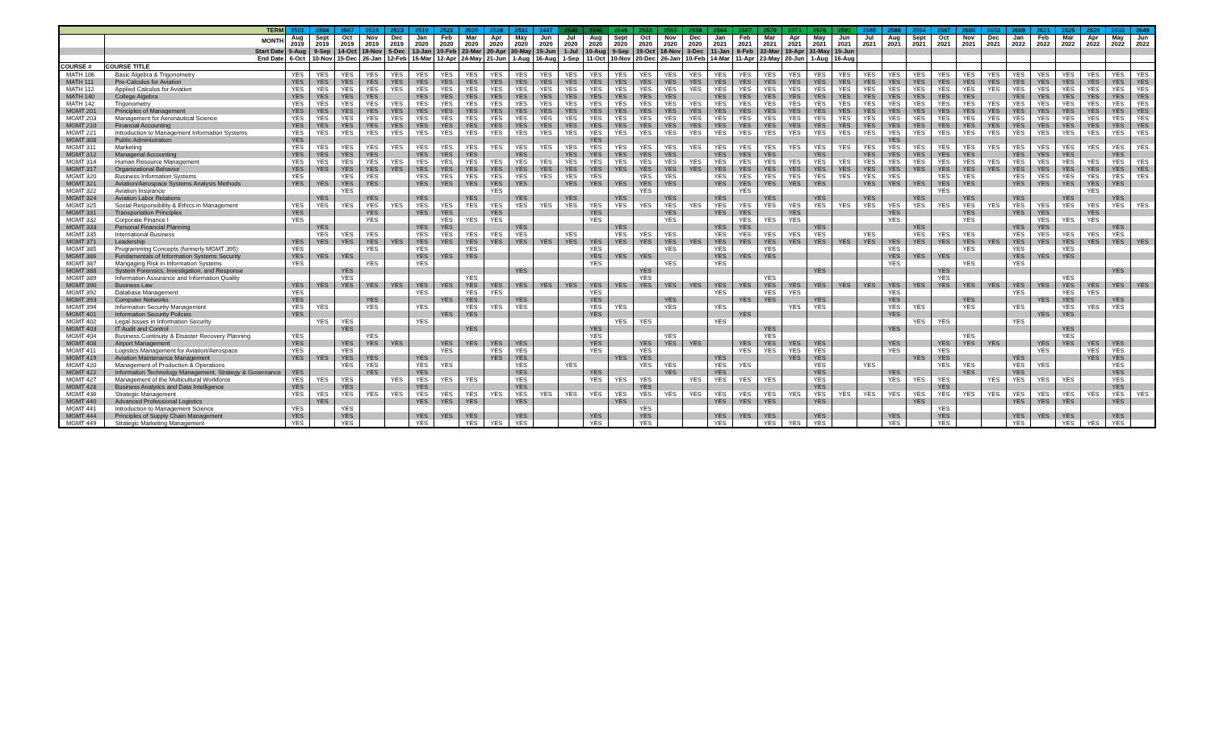| TERM | | 2501 | 2504 | 2507 | 2510 | 2513 | 2519 | 2522 | 2525 | 2528 | 2531 | 2447 | 2540 | 2546 | 2549 | 2552 | 2555 | 2558 | 2564 | 2567 | 2570 | 2573 | 2576 | 2582 | 2585 | 2588 | 2594 | 2597 | 2600 | 2603 | 2609 | 2621 | 2625 | 2629 | 2633 | 2649 |
| --- | --- | --- | --- | --- | --- | --- | --- | --- | --- | --- | --- | --- | --- | --- | --- | --- | --- | --- | --- | --- | --- | --- | --- | --- | --- | --- | --- | --- | --- | --- | --- | --- | --- | --- | --- | --- |
| | MONTH | Aug 2019 | Sept 2019 | Oct 2019 | Nov 2019 | Dec 2019 | Jan 2020 | Feb 2020 | Mar 2020 | Apr 2020 | May 2020 | Jun 2020 | Jul 2020 | Aug 2020 | Sept 2020 | Oct 2020 | Nov 2020 | Dec 2020 | Jan 2021 | Feb 2021 | Mar 2021 | Apr 2021 | May 2021 | Jun 2021 | Jul 2021 | Aug 2021 | Sept 2021 | Oct 2021 | Nov 2021 | Dec 2021 | Jan 2022 | Feb 2022 | Mar 2022 | Apr 2022 | May 2022 | Jun 2022 |
| | Start Date | 5-Aug | 9-Sep | 14-Oct | 18-Nov | 5-Dec | 13-Jan | 10-Feb | 23-Mar | 20-Apr | 30-May | 15-Jun | 1-Jul | 10-Aug | 9-Sep | 19-Oct | 18-Nov | 3-Dec | 11-Jan | 8-Feb | 22-Mar | 19-Apr | 31-May | 15-Jun | | | | | | | | | | | | |
| | End Date | 6-Oct | 10-Nov | 15-Dec | 26-Jan | 12-Feb | 15-Mar | 12-Apr | 24-May | 21-Jun | 1-Aug | 16-Aug | 1-Sep | 11-Oct | 10-Nov | 20-Dec | 26-Jan | 10-Feb | 14-Mar | 11-Apr | 23-May | 20-Jun | 1-Aug | 16-Aug | | | | | | | | | | | | |
| COURSE # | COURSE TITLE | | | | | | | | | | | | | | | | | | | | | | | | | | | | | | | | | | | |
| MATH 106 | Basic Algebra & Trigonometry | YES | YES | YES | YES | YES | YES | YES | YES | YES | YES | YES | YES | YES | YES | YES | YES | YES | YES | YES | YES | YES | YES | YES | YES | YES | YES | YES | YES | YES | YES | YES | YES | YES | YES | YES |
| MATH 111 | Pre-Calculus for Aviation | YES | YES | YES | YES | YES | YES | YES | YES | YES | YES | YES | YES | YES | YES | YES | YES | YES | YES | YES | YES | YES | YES | YES | YES | YES | YES | YES | YES | YES | YES | YES | YES | YES | YES | YES |
| MATH 112 | Applied Calculus for Aviation | YES | YES | YES | YES | YES | YES | YES | YES | YES | YES | YES | YES | YES | YES | YES | YES | YES | YES | YES | YES | YES | YES | YES | YES | YES | YES | YES | YES | YES | YES | YES | YES | YES | YES | YES |
| MATH 140 | College Algebra | YES | YES | YES | YES | | YES | YES | YES | YES | YES | YES | YES | YES | YES | YES | YES | | YES | YES | YES | YES | YES | YES | YES | YES | YES | YES | YES | | YES | YES | YES | YES | YES | YES |
| MATH 142 | Trigonometry | YES | YES | YES | YES | YES | YES | YES | YES | YES | YES | YES | YES | YES | YES | YES | YES | YES | YES | YES | YES | YES | YES | YES | YES | YES | YES | YES | YES | YES | YES | YES | YES | YES | YES | YES |
| MGMT 201 | Principles of Management | YES | YES | YES | YES | YES | YES | YES | YES | YES | YES | YES | YES | YES | YES | YES | YES | YES | YES | YES | YES | YES | YES | YES | YES | YES | YES | YES | YES | YES | YES | YES | YES | YES | YES | YES |
| MGMT 203 | Management for Aeronautical Science | YES | YES | YES | YES | YES | YES | YES | YES | YES | YES | YES | YES | YES | YES | YES | YES | YES | YES | YES | YES | YES | YES | YES | YES | YES | YES | YES | YES | YES | YES | YES | YES | YES | YES | YES |
| MGMT 210 | Financial Accounting | YES | YES | YES | YES | YES | YES | YES | YES | YES | YES | YES | YES | YES | YES | YES | YES | YES | YES | YES | YES | YES | YES | YES | YES | YES | YES | YES | YES | YES | YES | YES | YES | YES | YES | YES |
| MGMT 221 | Introduction to Management Information Systems | YES | YES | YES | YES | YES | YES | YES | YES | YES | YES | YES | YES | YES | YES | YES | YES | YES | YES | YES | YES | YES | YES | YES | YES | YES | YES | YES | YES | YES | YES | YES | YES | YES | YES | YES |
| MGMT 308 | Public Administration | YES | | | | | | | | | | | | YES | | | | | | | | | | | | YES | | | | | | | | | | |
| MGMT 311 | Marketing | YES | YES | YES | YES | YES | YES | YES | YES | YES | YES | YES | YES | YES | YES | YES | YES | YES | YES | YES | YES | YES | YES | YES | YES | YES | YES | YES | YES | YES | YES | YES | YES | YES | YES | YES |
| MGMT 312 | Managerial Accounting | YES | YES | YES | YES | | YES | YES | YES | | YES | | YES | YES | YES | YES | YES | | YES | YES | YES | | YES | | YES | YES | YES | YES | YES | | YES | YES | YES | | YES | |
| MGMT 314 | Human Resource Management | YES | YES | YES | YES | YES | YES | YES | YES | YES | YES | YES | YES | YES | YES | YES | YES | YES | YES | YES | YES | YES | YES | YES | YES | YES | YES | YES | YES | YES | YES | YES | YES | YES | YES | YES |
| MGMT 317 | Organizational Behavior | YES | YES | YES | YES | YES | YES | YES | YES | YES | YES | YES | YES | YES | YES | YES | YES | YES | YES | YES | YES | YES | YES | YES | YES | YES | YES | YES | YES | YES | YES | YES | YES | YES | YES | YES |
| MGMT 320 | Business Information Systems | YES | | YES | YES | | YES | YES | YES | YES | YES | YES | YES | YES | | YES | YES | | YES | YES | YES | YES | YES | YES | YES | YES | | YES | YES | | YES | YES | YES | YES | YES | YES |
| MGMT 321 | Aviation/Aerospace Systems Analysis Methods | YES | YES | YES | YES | | YES | YES | YES | YES | YES | | YES | YES | YES | YES | YES | | YES | YES | YES | YES | YES | | YES | YES | YES | YES | YES | | YES | YES | YES | YES | YES | |
| MGMT 322 | Aviation Insurance | | | YES | | | | | | YES | | | | | | YES | | | | YES | | | | | | | | YES | | | | | | YES | | |
| MGMT 324 | Aviation Labor Relations | | YES | | YES | | YES | | YES | | YES | | YES | | YES | | YES | | YES | | YES | | YES | | YES | | YES | | YES | | YES | | YES | | YES | |
| MGMT 325 | Social Responsibility & Ethics in Management | YES | YES | YES | YES | YES | YES | YES | YES | YES | YES | YES | YES | YES | YES | YES | YES | YES | YES | YES | YES | YES | YES | YES | YES | YES | YES | YES | YES | YES | YES | YES | YES | YES | YES | YES |
| MGMT 331 | Transportation Principles | YES | | | YES | | YES | YES | | YES | | | | YES | | | YES | | YES | YES | | YES | | | | YES | | | YES | | YES | YES | | YES | | |
| MGMT 332 | Corporate Finance I | YES | | | YES | | | YES | YES | YES | | | | YES | | | YES | | | YES | YES | YES | | | | YES | | | YES | | | YES | YES | YES | | |
| MGMT 333 | Personal Financial Planning | | YES | | | | YES | YES | | | YES | | | | YES | | | | YES | YES | | | YES | | | | YES | | | | YES | YES | | | YES | |
| MGMT 335 | International Business | | YES | YES | YES | | YES | YES | YES | YES | YES | | YES | | YES | YES | YES | | YES | YES | YES | YES | YES | | YES | | YES | YES | YES | | YES | YES | YES | YES | YES | |
| MGMT 371 | Leadership | YES | YES | YES | YES | YES | YES | YES | YES | YES | YES | YES | YES | YES | YES | YES | YES | YES | YES | YES | YES | YES | YES | YES | YES | YES | YES | YES | YES | YES | YES | YES | YES | YES | YES | YES |
| MGMT 385 | Programming Concepts (formerly MGMT 395) | YES | | | YES | | YES | | YES | | | | | YES | | | YES | | YES | | YES | | | | | YES | | | YES | | YES | | YES | | | |
| MGMT 386 | Fundamentals of Information Systems Security | YES | YES | YES | | | YES | YES | YES | | | | | YES | YES | YES | | | YES | YES | YES | | | | | YES | YES | YES | | | YES | YES | YES | | | |
| MGMT 387 | Mangaging Risk in Information Systems | YES | | | YES | | YES | | | | | | | YES | | | YES | | YES | | | | | | | YES | | | YES | | YES | | | | | |
| MGMT 388 | System Forensics, Investigation, and Response | | | YES | | | | | | | YES | | | | | YES | | | | | | | YES | | | | | YES | | | | | | | YES | |
| MGMT 389 | Information Assurance and Information Quality | | | YES | | | | | YES | | | | | | | YES | | | | | YES | | | | | | | YES | | | | | YES | | | |
| MGMT 390 | Business Law | YES | YES | YES | YES | YES | YES | YES | YES | YES | YES | YES | YES | YES | YES | YES | YES | YES | YES | YES | YES | YES | YES | YES | YES | YES | YES | YES | YES | YES | YES | YES | YES | YES | YES | YES |
| MGMT 392 | Database Management | YES | | | | | YES | | YES | YES | | | | YES | | | | | YES | | YES | YES | | | | YES | | | | | YES | | YES | YES | | |
| MGMT 393 | Computer Networks | YES | | | YES | | | YES | YES | | YES | | | YES | | | YES | | | YES | YES | | YES | | | YES | | | YES | | | YES | YES | | YES | |
| MGMT 394 | Information Security Management | YES | YES | | YES | | YES | | YES | YES | YES | | | YES | YES | | YES | | YES | | | YES | YES | | | YES | YES | | YES | | YES | | YES | YES | YES | |
| MGMT 401 | Information Security Policies | YES | | | | | | YES | YES | | | | | YES | | | | | | YES | | | | | | YES | | | | | | YES | YES | | | |
| MGMT 402 | Legal Issues in Information Security | | YES | YES | | | YES | | | | | | | | YES | YES | | | YES | | | | | | | | YES | YES | | | YES | | | | | |
| MGMT 403 | IT Audit and Control | | | YES | | | | | YES | | | | | YES | | | | | | | YES | | | | | YES | | | | | | | YES | | | |
| MGMT 404 | Business Continuity & Disaster Recovery Planning | YES | | | YES | | | | | | | | | YES | | | YES | | | | YES | | | | | | | | YES | | | | YES | | | |
| MGMT 408 | Airport Management | YES | | YES | YES | YES | | YES | YES | YES | YES | | | YES | | YES | YES | YES | | YES | YES | YES | YES | | | YES | | YES | YES | YES | | YES | YES | YES | YES | |
| MGMT 411 | Logistics Management for Aviation/Aerospace | YES | | YES | | | | YES | | YES | YES | | | YES | | YES | | | | YES | YES | YES | YES | | | YES | | YES | | | | YES | | YES | YES | |
| MGMT 419 | Aviation Maintenance Management | YES | YES | YES | YES | | YES | | | YES | YES | | | | YES | YES | | | YES | | | YES | YES | | | | YES | YES | | | YES | | | YES | YES | |
| MGMT 420 | Management of Production & Operations | | | YES | YES | | YES | YES | | | YES | | YES | | | YES | YES | | YES | YES | | | YES | | YES | | | YES | YES | | YES | YES | | | YES | |
| MGMT 422 | Information Technology Management, Strategy & Governance | YES | | | YES | | YES | | | | YES | | | YES | | | YES | | YES | | | | YES | | | YES | | | YES | | YES | | | | YES | |
| MGMT 427 | Management of the Multicultural Workforce | YES | YES | YES | | YES | YES | YES | YES | | YES | | | YES | YES | YES | | YES | YES | YES | YES | | YES | | | YES | YES | YES | | YES | YES | YES | YES | | YES | |
| MGMT 428 | Business Analytics and Data Intelligence | YES | | YES | | | YES | | | | YES | | | | | YES | | | | | | | YES | | | | | YES | | | | | | | YES | |
| MGMT 436 | Strategic Management | YES | YES | YES | YES | YES | YES | YES | YES | YES | YES | YES | YES | YES | YES | YES | YES | YES | YES | YES | YES | YES | YES | YES | YES | YES | YES | YES | YES | YES | YES | YES | YES | YES | YES | YES |
| MGMT 440 | Advanced Professional Logistics | | YES | | | | YES | YES | YES | | YES | | | | YES | | | | YES | YES | YES | | YES | | | | YES | | | | YES | YES | YES | | YES | |
| MGMT 441 | Introduction to Management Science | YES | | YES | | | | | | | | | | | | YES | | | | | | | | | | | | YES | | | | | | | | |
| MGMT 444 | Principles of Supply Chain Management | YES | | YES | | | YES | YES | YES | | YES | | | YES | | YES | | | YES | YES | YES | | YES | | | YES | | YES | | | YES | YES | YES | | YES | |
| MGMT 449 | Strategic Marketing Management | YES | | YES | | | YES | | YES | YES | YES | | | YES | | YES | | | YES | | YES | YES | YES | | | YES | | YES | | | YES | | YES | YES | YES | |